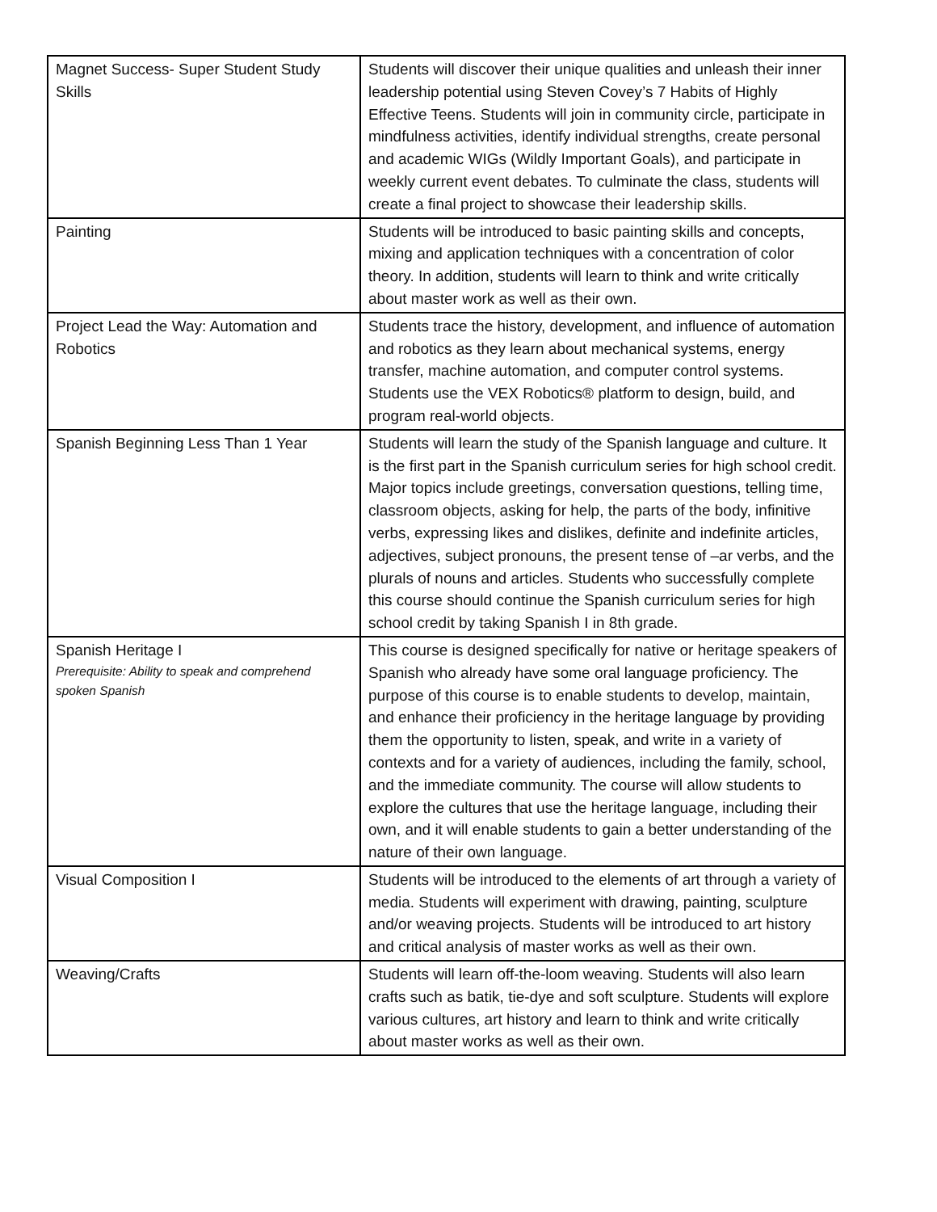| Magnet Success- Super Student Study Skills | Students will discover their unique qualities and unleash their inner leadership potential using Steven Covey’s 7 Habits of Highly Effective Teens. Students will join in community circle, participate in mindfulness activities, identify individual strengths, create personal and academic WIGs (Wildly Important Goals), and participate in weekly current event debates. To culminate the class, students will create a final project to showcase their leadership skills. |
| Painting | Students will be introduced to basic painting skills and concepts, mixing and application techniques with a concentration of color theory. In addition, students will learn to think and write critically about master work as well as their own. |
| Project Lead the Way: Automation and Robotics | Students trace the history, development, and influence of automation and robotics as they learn about mechanical systems, energy transfer, machine automation, and computer control systems. Students use the VEX Robotics® platform to design, build, and program real-world objects. |
| Spanish Beginning Less Than 1 Year | Students will learn the study of the Spanish language and culture. It is the first part in the Spanish curriculum series for high school credit. Major topics include greetings, conversation questions, telling time, classroom objects, asking for help, the parts of the body, infinitive verbs, expressing likes and dislikes, definite and indefinite articles, adjectives, subject pronouns, the present tense of –ar verbs, and the plurals of nouns and articles. Students who successfully complete this course should continue the Spanish curriculum series for high school credit by taking Spanish I in 8th grade. |
| Spanish Heritage I Prerequisite: Ability to speak and comprehend spoken Spanish | This course is designed specifically for native or heritage speakers of Spanish who already have some oral language proficiency. The purpose of this course is to enable students to develop, maintain, and enhance their proficiency in the heritage language by providing them the opportunity to listen, speak, and write in a variety of contexts and for a variety of audiences, including the family, school, and the immediate community. The course will allow students to explore the cultures that use the heritage language, including their own, and it will enable students to gain a better understanding of the nature of their own language. |
| Visual Composition I | Students will be introduced to the elements of art through a variety of media. Students will experiment with drawing, painting, sculpture and/or weaving projects. Students will be introduced to art history and critical analysis of master works as well as their own. |
| Weaving/Crafts | Students will learn off-the-loom weaving. Students will also learn crafts such as batik, tie-dye and soft sculpture. Students will explore various cultures, art history and learn to think and write critically about master works as well as their own. |